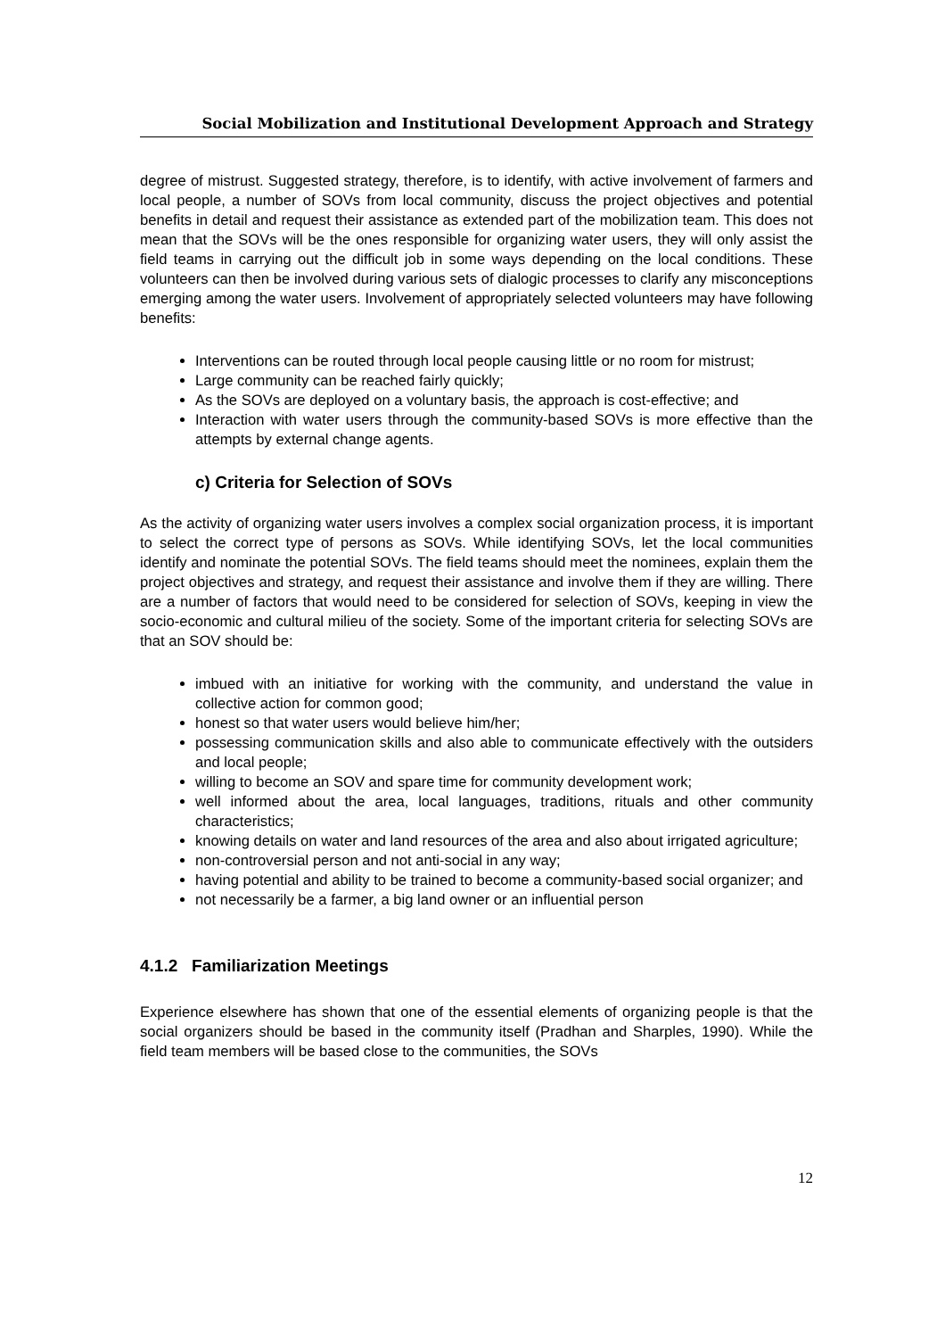Social Mobilization and Institutional Development Approach and Strategy
degree of mistrust. Suggested strategy, therefore, is to identify, with active involvement of farmers and local people, a number of SOVs from local community, discuss the project objectives and potential benefits in detail and request their assistance as extended part of the mobilization team. This does not mean that the SOVs will be the ones responsible for organizing water users, they will only assist the field teams in carrying out the difficult job in some ways depending on the local conditions. These volunteers can then be involved during various sets of dialogic processes to clarify any misconceptions emerging among the water users. Involvement of appropriately selected volunteers may have following benefits:
Interventions can be routed through local people causing little or no room for mistrust;
Large community can be reached fairly quickly;
As the SOVs are deployed on a voluntary basis, the approach is cost-effective; and
Interaction with water users through the community-based SOVs is more effective than the attempts by external change agents.
c) Criteria for Selection of SOVs
As the activity of organizing water users involves a complex social organization process, it is important to select the correct type of persons as SOVs. While identifying SOVs, let the local communities identify and nominate the potential SOVs. The field teams should meet the nominees, explain them the project objectives and strategy, and request their assistance and involve them if they are willing. There are a number of factors that would need to be considered for selection of SOVs, keeping in view the socio-economic and cultural milieu of the society. Some of the important criteria for selecting SOVs are that an SOV should be:
imbued with an initiative for working with the community, and understand the value in collective action for common good;
honest so that water users would believe him/her;
possessing communication skills and also able to communicate effectively with the outsiders and local people;
willing to become an SOV and spare time for community development work;
well informed about the area, local languages, traditions, rituals and other community characteristics;
knowing details on water and land resources of the area and also about irrigated agriculture;
non-controversial person and not anti-social in any way;
having potential and ability to be trained to become a community-based social organizer; and
not necessarily be a farmer, a big land owner or an influential person
4.1.2 Familiarization Meetings
Experience elsewhere has shown that one of the essential elements of organizing people is that the social organizers should be based in the community itself (Pradhan and Sharples, 1990). While the field team members will be based close to the communities, the SOVs
12